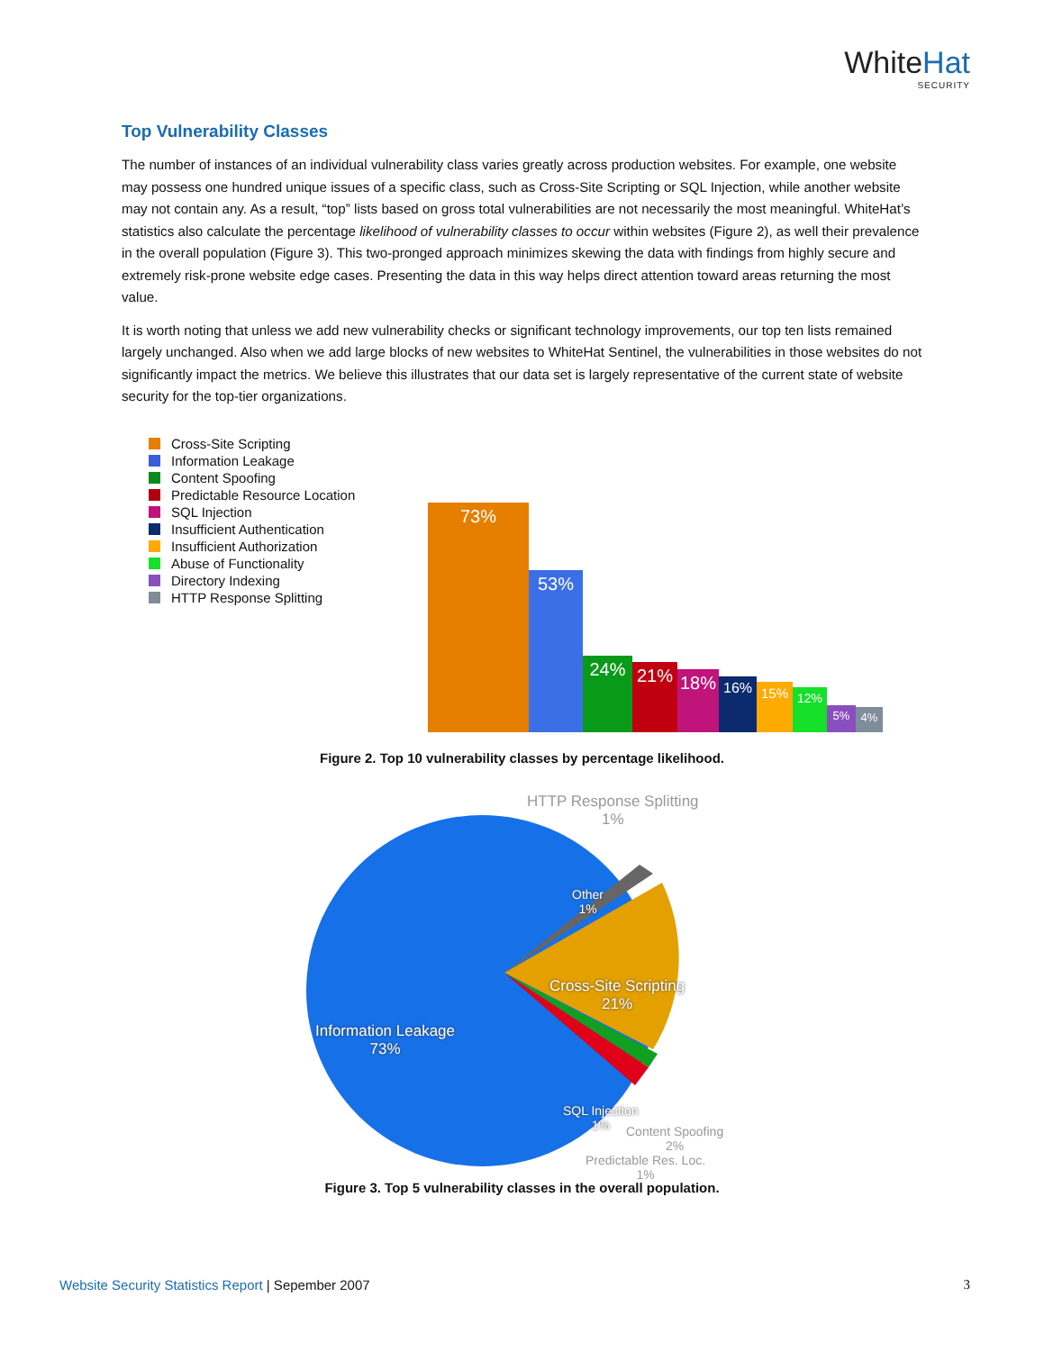WhiteHat
SECURITY
Top Vulnerability Classes
The number of instances of an individual vulnerability class varies greatly across production websites. For example, one website may possess one hundred unique issues of a specific class, such as Cross-Site Scripting or SQL Injection, while another website may not contain any. As a result, “top” lists based on gross total vulnerabilities are not necessarily the most meaningful. WhiteHat’s statistics also calculate the percentage likelihood of vulnerability classes to occur within websites (Figure 2), as well their prevalence in the overall population (Figure 3). This two-pronged approach minimizes skewing the data with findings from highly secure and extremely risk-prone website edge cases. Presenting the data in this way helps direct attention toward areas returning the most value.
It is worth noting that unless we add new vulnerability checks or significant technology improvements, our top ten lists remained largely unchanged. Also when we add large blocks of new websites to WhiteHat Sentinel, the vulnerabilities in those websites do not significantly impact the metrics. We believe this illustrates that our data set is largely representative of the current state of website security for the top-tier organizations.
Cross-Site Scripting
Information Leakage
Content Spoofing
Predictable Resource Location
SQL Injection
Insufficient Authentication
Insufficient Authorization
Abuse of Functionality
Directory Indexing
HTTP Response Splitting
73%
53%
24%
21%
18%
16%
15%
12%
5%
4%
Figure 2. Top 10 vulnerability classes by percentage likelihood.
HTTP Response Splitting
1%
Other
1%
Cross-Site Scripting
21%
Information Leakage
73%
SQL Injection
1%
Content Spoofing
2%
Predictable Res. Loc.
1%
Figure 3. Top 5 vulnerability classes in the overall population.
Website Security Statistics Report | Sepember 2007
3